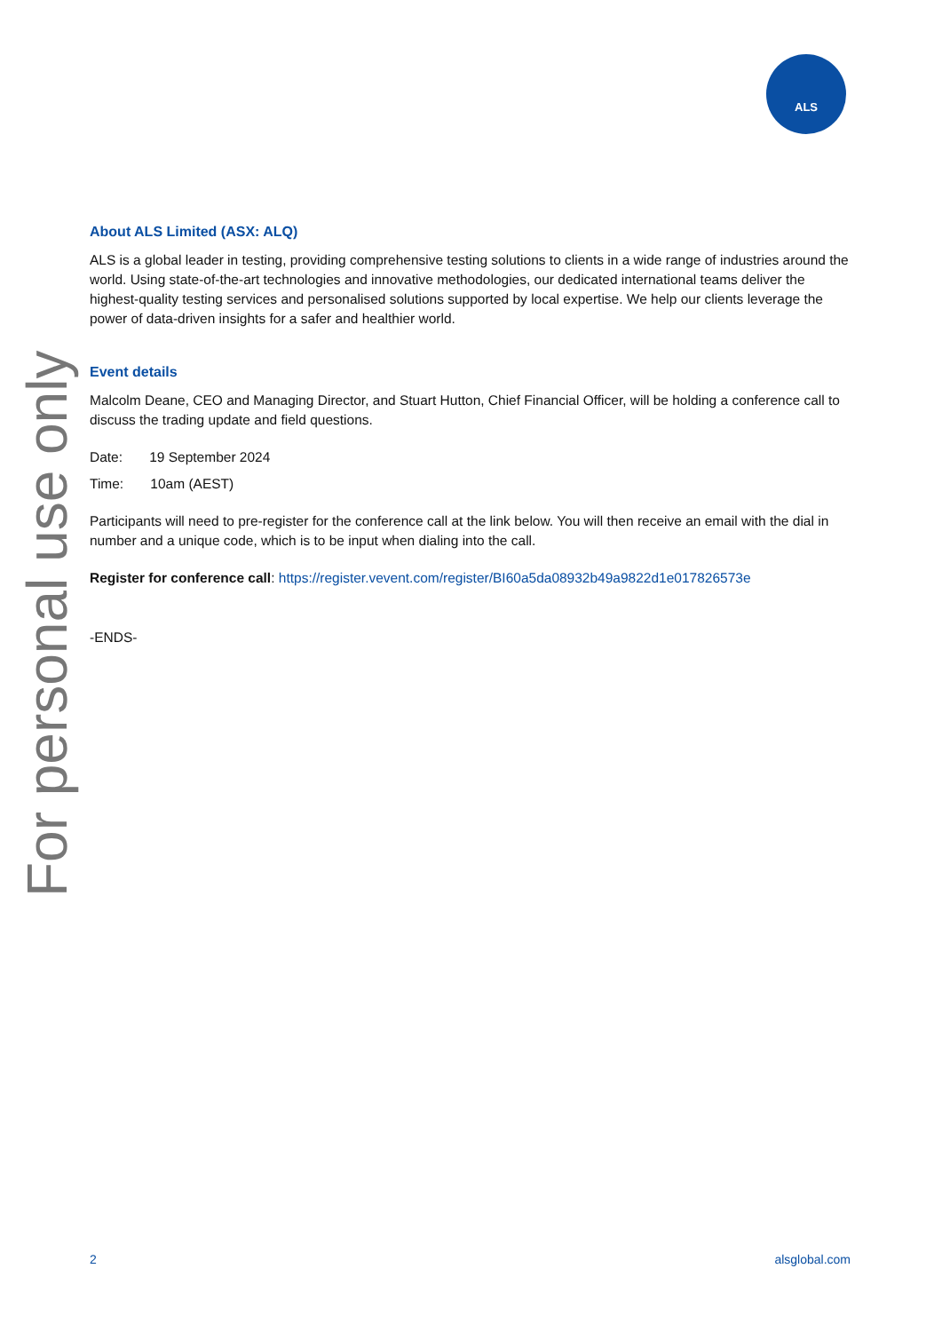ALS
For personal use only
About ALS Limited (ASX: ALQ)
ALS is a global leader in testing, providing comprehensive testing solutions to clients in a wide range of industries around the world. Using state-of-the-art technologies and innovative methodologies, our dedicated international teams deliver the highest-quality testing services and personalised solutions supported by local expertise. We help our clients leverage the power of data-driven insights for a safer and healthier world.
Event details
Malcolm Deane, CEO and Managing Director, and Stuart Hutton, Chief Financial Officer, will be holding a conference call to discuss the trading update and field questions.
Date: 19 September 2024
Time: 10am (AEST)
Participants will need to pre-register for the conference call at the link below. You will then receive an email with the dial in number and a unique code, which is to be input when dialing into the call.
Register for conference call: https://register.vevent.com/register/BI60a5da08932b49a9822d1e017826573e
-ENDS-
2 alsglobal.com